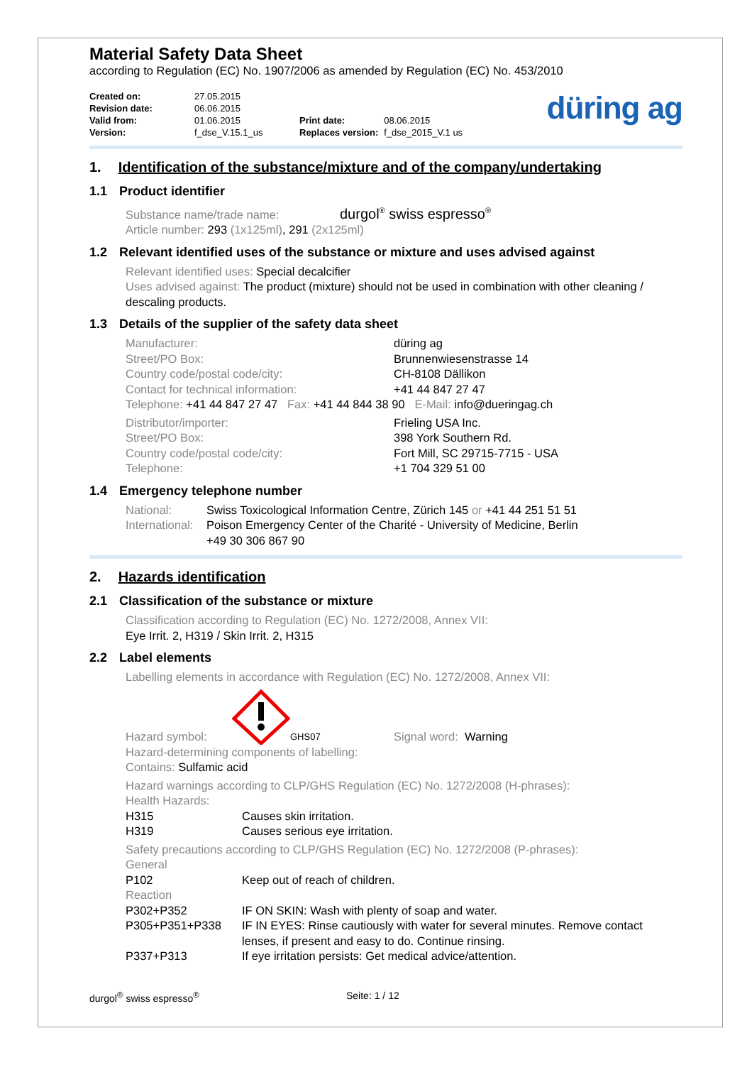Material Safety Data Sheet
according to Regulation (EC) No. 1907/2006 as amended by Regulation (EC) No. 453/2010
| Created on: | 27.05.2015 | | |
| Revision date: | 06.06.2015 | | |
| Valid from: | 01.06.2015 | Print date: | 08.06.2015 |
| Version: | f_dse_V.15.1_us | Replaces version: | f_dse_2015_V.1 us |
düring ag
1. Identification of the substance/mixture and of the company/undertaking
1.1 Product identifier
Substance name/trade name: durgol<sup>®</sup> swiss espresso<sup>®</sup>
Article number: 293 (1x125ml), 291 (2x125ml)
1.2 Relevant identified uses of the substance or mixture and uses advised against
Relevant identified uses: Special decalcifier
Uses advised against: The product (mixture) should not be used in combination with other cleaning / descaling products.
1.3 Details of the supplier of the safety data sheet
Manufacturer: düring ag
Street/PO Box: Brunnenwiesenstrasse 14
Country code/postal code/city: CH-8108 Dällikon
Contact for technical information: +41 44 847 27 47
Telephone: +41 44 847 27 47 Fax: +41 44 844 38 90 E-Mail: info@dueringag.ch
Distributor/importer: Frieling USA Inc.
Street/PO Box: 398 York Southern Rd.
Country code/postal code/city: Fort Mill, SC 29715-7715 - USA
Telephone: +1 704 329 51 00
1.4 Emergency telephone number
National: Swiss Toxicological Information Centre, Zürich 145 or +41 44 251 51 51
International: Poison Emergency Center of the Charité - University of Medicine, Berlin
+49 30 306 867 90
2. Hazards identification
2.1 Classification of the substance or mixture
Classification according to Regulation (EC) No. 1272/2008, Annex VII:
Eye Irrit. 2, H319 / Skin Irrit. 2, H315
2.2 Label elements
Labelling elements in accordance with Regulation (EC) No. 1272/2008, Annex VII:
Hazard symbol: GHS07 Signal word: Warning
Hazard-determining components of labelling:
Contains: Sulfamic acid
Hazard warnings according to CLP/GHS Regulation (EC) No. 1272/2008 (H-phrases):
Health Hazards:
H315 Causes skin irritation.
H319 Causes serious eye irritation.
Safety precautions according to CLP/GHS Regulation (EC) No. 1272/2008 (P-phrases):
General
P102 Keep out of reach of children.
Reaction
P302+P352 IF ON SKIN: Wash with plenty of soap and water.
P305+P351+P338 IF IN EYES: Rinse cautiously with water for several minutes. Remove contact lenses, if present and easy to do. Continue rinsing.
P337+P313 If eye irritation persists: Get medical advice/attention.
durgol<sup>®</sup> swiss espresso<sup>®</sup> Seite: 1 / 12